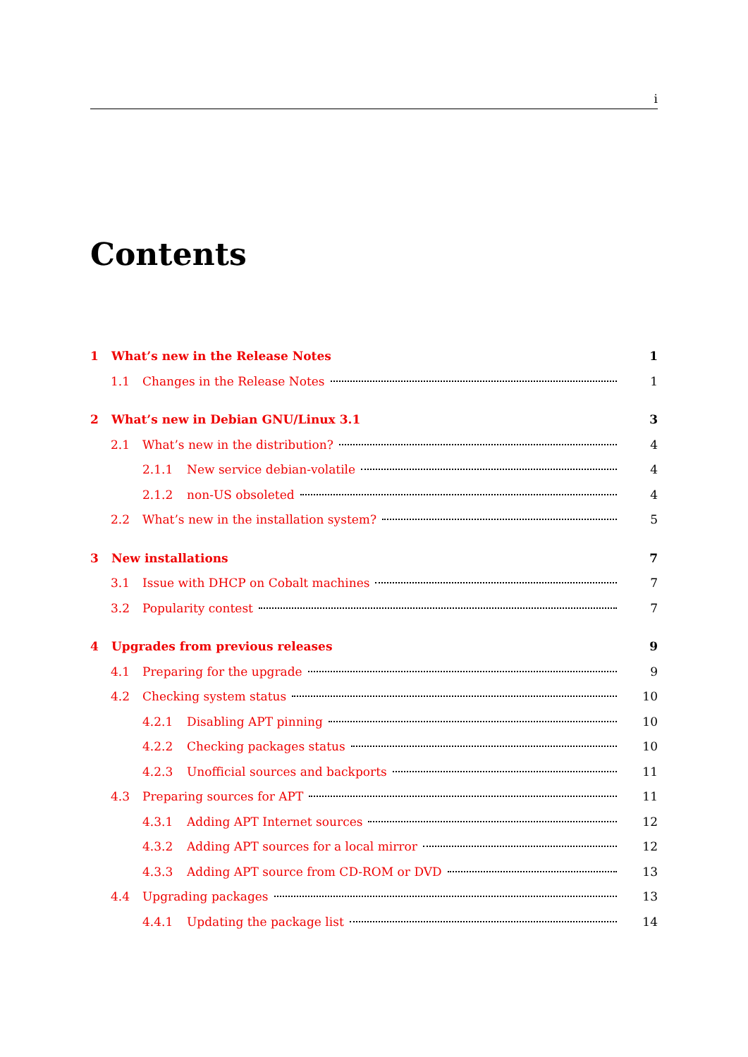i
Contents
1 What’s new in the Release Notes 1
1.1 Changes in the Release Notes 1
2 What’s new in Debian GNU/Linux 3.1 3
2.1 What’s new in the distribution? 4
2.1.1 New service debian-volatile 4
2.1.2 non-US obsoleted 4
2.2 What’s new in the installation system? 5
3 New installations 7
3.1 Issue with DHCP on Cobalt machines 7
3.2 Popularity contest 7
4 Upgrades from previous releases 9
4.1 Preparing for the upgrade 9
4.2 Checking system status 10
4.2.1 Disabling APT pinning 10
4.2.2 Checking packages status 10
4.2.3 Unofficial sources and backports 11
4.3 Preparing sources for APT 11
4.3.1 Adding APT Internet sources 12
4.3.2 Adding APT sources for a local mirror 12
4.3.3 Adding APT source from CD-ROM or DVD 13
4.4 Upgrading packages 13
4.4.1 Updating the package list 14